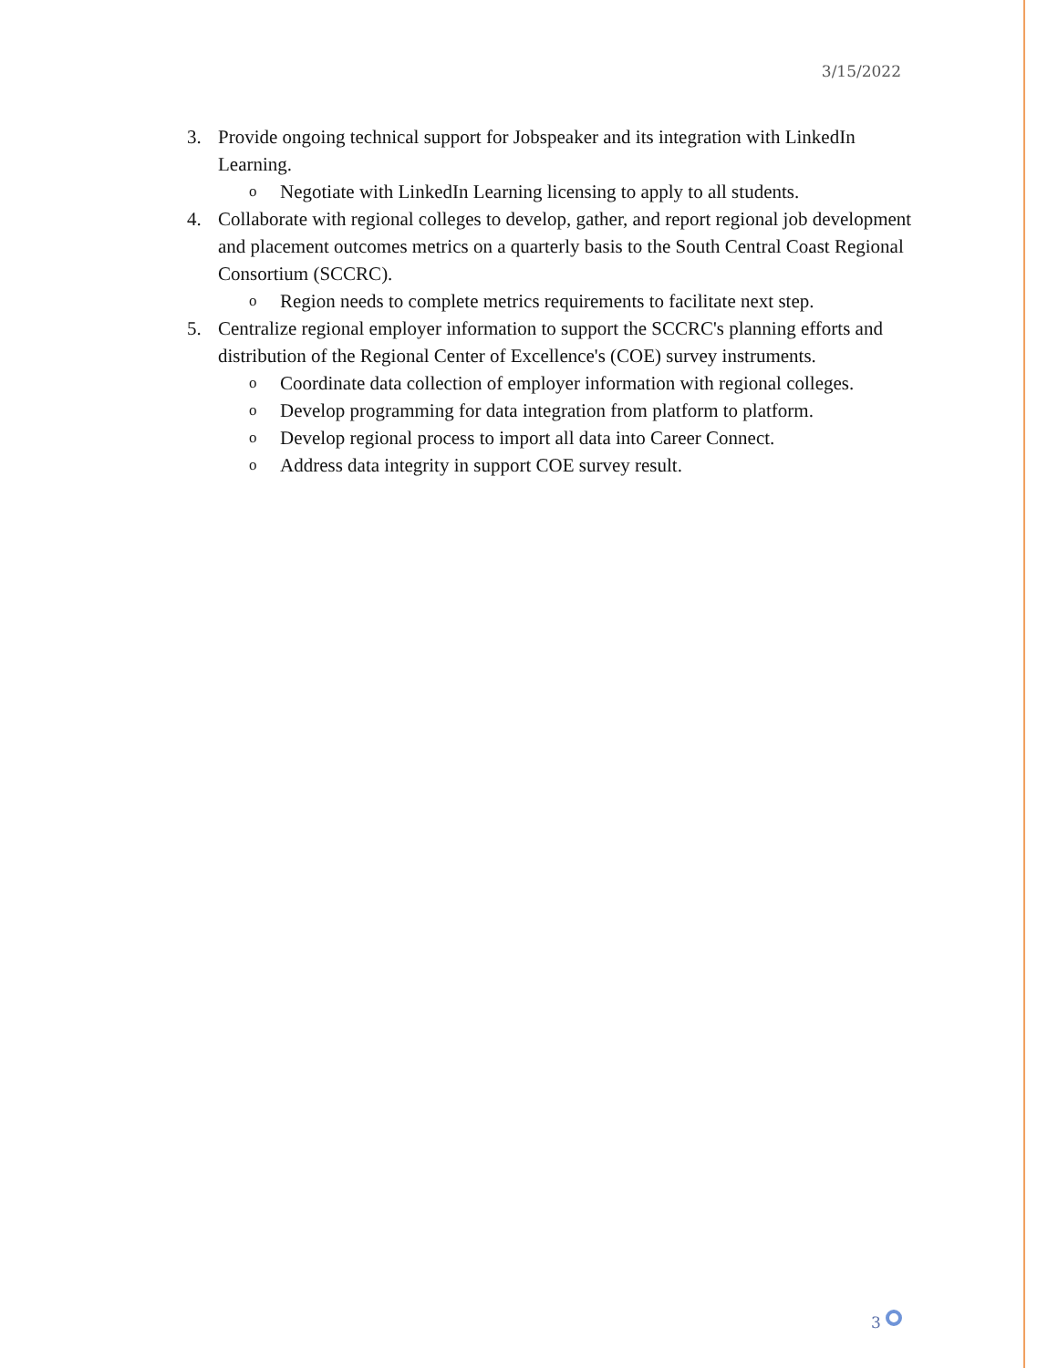3/15/2022
3. Provide ongoing technical support for Jobspeaker and its integration with LinkedIn Learning.
o Negotiate with LinkedIn Learning licensing to apply to all students.
4. Collaborate with regional colleges to develop, gather, and report regional job development and placement outcomes metrics on a quarterly basis to the South Central Coast Regional Consortium (SCCRC).
o Region needs to complete metrics requirements to facilitate next step.
5. Centralize regional employer information to support the SCCRC's planning efforts and distribution of the Regional Center of Excellence's (COE) survey instruments.
o Coordinate data collection of employer information with regional colleges.
o Develop programming for data integration from platform to platform.
o Develop regional process to import all data into Career Connect.
o Address data integrity in support COE survey result.
3